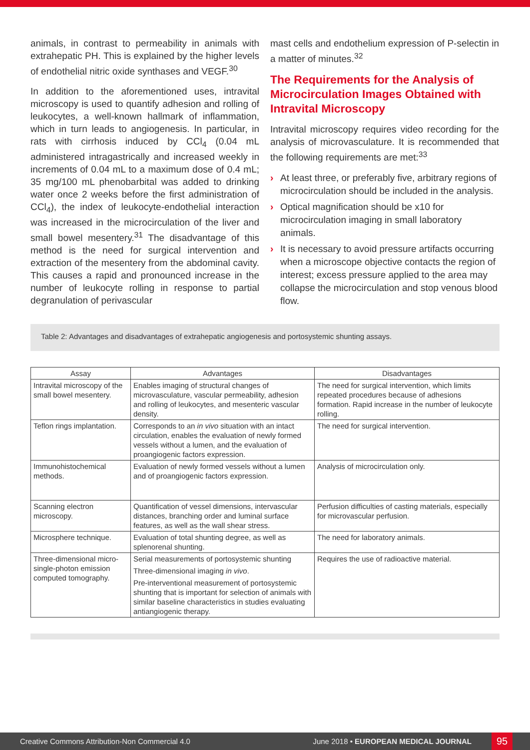animals, in contrast to permeability in animals with extrahepatic PH. This is explained by the higher levels of endothelial nitric oxide synthases and VEGF.<sup>30</sup>
In addition to the aforementioned uses, intravital microscopy is used to quantify adhesion and rolling of leukocytes, a well-known hallmark of inflammation, which in turn leads to angiogenesis. In particular, in rats with cirrhosis induced by CCl<sub>4</sub> (0.04 mL administered intragastrically and increased weekly in increments of 0.04 mL to a maximum dose of 0.4 mL; 35 mg/100 mL phenobarbital was added to drinking water once 2 weeks before the first administration of CCl<sub>4</sub>), the index of leukocyte-endothelial interaction was increased in the microcirculation of the liver and small bowel mesentery.<sup>31</sup> The disadvantage of this method is the need for surgical intervention and extraction of the mesentery from the abdominal cavity. This causes a rapid and pronounced increase in the number of leukocyte rolling in response to partial degranulation of perivascular
mast cells and endothelium expression of P-selectin in a matter of minutes.<sup>32</sup>
The Requirements for the Analysis of Microcirculation Images Obtained with Intravital Microscopy
Intravital microscopy requires video recording for the analysis of microvasculature. It is recommended that the following requirements are met:<sup>33</sup>
› At least three, or preferably five, arbitrary regions of microcirculation should be included in the analysis.
› Optical magnification should be x10 for microcirculation imaging in small laboratory animals.
› It is necessary to avoid pressure artifacts occurring when a microscope objective contacts the region of interest; excess pressure applied to the area may collapse the microcirculation and stop venous blood flow.
Table 2: Advantages and disadvantages of extrahepatic angiogenesis and portosystemic shunting assays.
| Assay | Advantages | Disadvantages |
| --- | --- | --- |
| Intravital microscopy of the small bowel mesentery. | Enables imaging of structural changes of microvasculature, vascular permeability, adhesion and rolling of leukocytes, and mesenteric vascular density. | The need for surgical intervention, which limits repeated procedures because of adhesions formation. Rapid increase in the number of leukocyte rolling. |
| Teflon rings implantation. | Corresponds to an in vivo situation with an intact circulation, enables the evaluation of newly formed vessels without a lumen, and the evaluation of proangiogenic factors expression. | The need for surgical intervention. |
| Immunohistochemical methods. | Evaluation of newly formed vessels without a lumen and of proangiogenic factors expression. | Analysis of microcirculation only. |
| Scanning electron microscopy. | Quantification of vessel dimensions, intervascular distances, branching order and luminal surface features, as well as the wall shear stress. | Perfusion difficulties of casting materials, especially for microvascular perfusion. |
| Microsphere technique. | Evaluation of total shunting degree, as well as splenorenal shunting. | The need for laboratory animals. |
| Three-dimensional micro-single-photon emission computed tomography. | Serial measurements of portosystemic shunting Three-dimensional imaging in vivo . Pre-interventional measurement of portosystemic shunting that is important for selection of animals with similar baseline characteristics in studies evaluating antiangiogenic therapy. | Requires the use of radioactive material. |
Creative Commons Attribution-Non Commercial 4.0 June 2018 • EUROPEAN MEDICAL JOURNAL 95